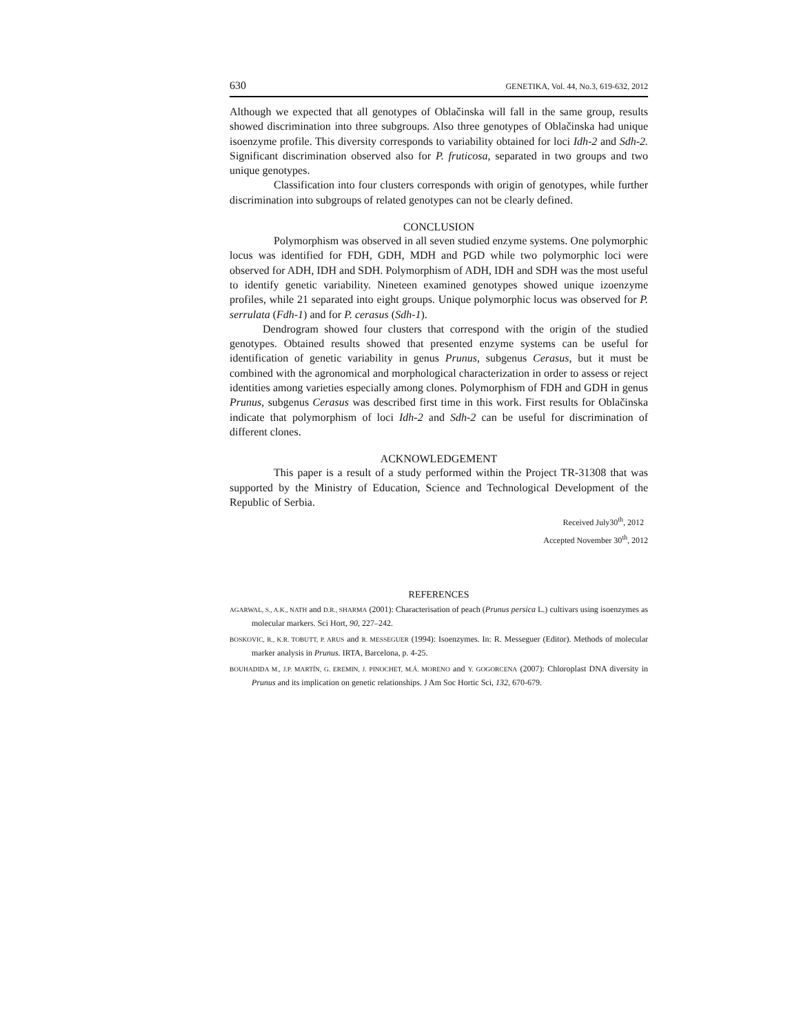630 GENETIKA, Vol. 44, No.3, 619-632, 2012
Although we expected that all genotypes of Oblačinska will fall in the same group, results showed discrimination into three subgroups. Also three genotypes of Oblačinska had unique isoenzyme profile. This diversity corresponds to variability obtained for loci Idh-2 and Sdh-2. Significant discrimination observed also for P. fruticosa, separated in two groups and two unique genotypes.
Classification into four clusters corresponds with origin of genotypes, while further discrimination into subgroups of related genotypes can not be clearly defined.
CONCLUSION
Polymorphism was observed in all seven studied enzyme systems. One polymorphic locus was identified for FDH, GDH, MDH and PGD while two polymorphic loci were observed for ADH, IDH and SDH. Polymorphism of ADH, IDH and SDH was the most useful to identify genetic variability. Nineteen examined genotypes showed unique izoenzyme profiles, while 21 separated into eight groups. Unique polymorphic locus was observed for P. serrulata (Fdh-1) and for P. cerasus (Sdh-1).
Dendrogram showed four clusters that correspond with the origin of the studied genotypes. Obtained results showed that presented enzyme systems can be useful for identification of genetic variability in genus Prunus, subgenus Cerasus, but it must be combined with the agronomical and morphological characterization in order to assess or reject identities among varieties especially among clones. Polymorphism of FDH and GDH in genus Prunus, subgenus Cerasus was described first time in this work. First results for Oblačinska indicate that polymorphism of loci Idh-2 and Sdh-2 can be useful for discrimination of different clones.
ACKNOWLEDGEMENT
This paper is a result of a study performed within the Project TR-31308 that was supported by the Ministry of Education, Science and Technological Development of the Republic of Serbia.
Received July30<sup>th</sup>, 2012
Accepted November 30<sup>th</sup>, 2012
REFERENCES
AGARWAL, S., A.K., NATH and D.R., SHARMA (2001): Characterisation of peach (Prunus persica L.) cultivars using isoenzymes as molecular markers. Sci Hort, 90, 227–242.
BOSKOVIC, R., K.R. TOBUTT, P. ARUS and R. MESSEGUER (1994): Isoenzymes. In: R. Messeguer (Editor). Methods of molecular marker analysis in Prunus. IRTA, Barcelona, p. 4-25.
BOUHADIDA M., J.P. MARTÍN, G. EREMIN, J. PINOCHET, M.Á. MORENO and Y. GOGORCENA (2007): Chloroplast DNA diversity in Prunus and its implication on genetic relationships. J Am Soc Hortic Sci, 132, 670-679.